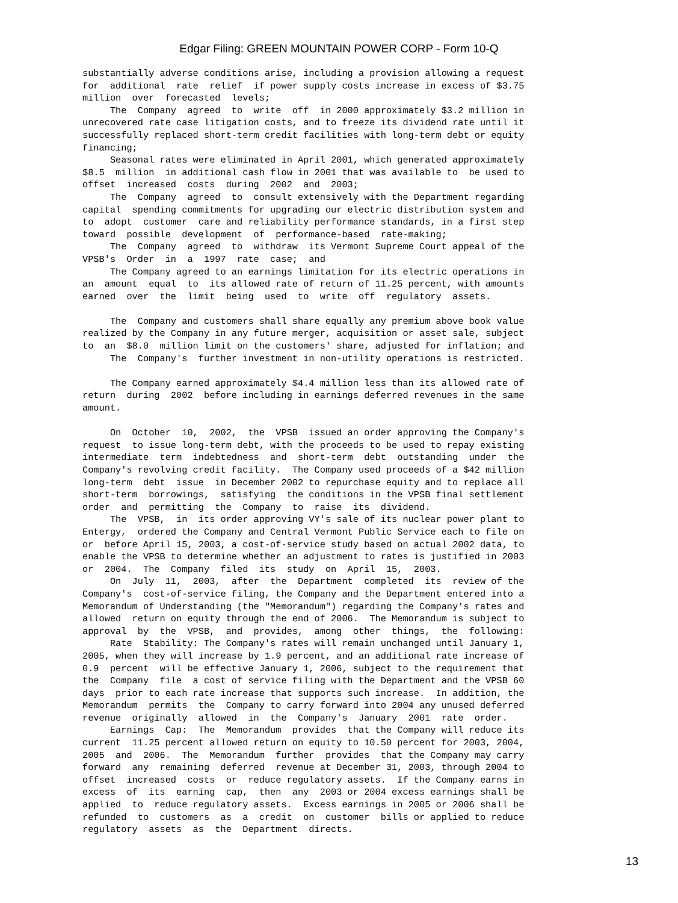Edgar Filing: GREEN MOUNTAIN POWER CORP - Form 10-Q
substantially adverse conditions arise, including a provision allowing a request
for  additional  rate  relief  if power supply costs increase in excess of $3.75
million  over  forecasted  levels;
     The  Company  agreed  to  write  off  in 2000 approximately $3.2 million in
unrecovered rate case litigation costs, and to freeze its dividend rate until it
successfully replaced short-term credit facilities with long-term debt or equity
financing;
     Seasonal rates were eliminated in April 2001, which generated approximately
$8.5  million  in additional cash flow in 2001 that was available to  be used to
offset  increased  costs  during  2002  and  2003;
     The  Company  agreed  to  consult extensively with the Department regarding
capital  spending commitments for upgrading our electric distribution system and
to  adopt  customer  care and reliability performance standards, in a first step
toward  possible  development  of  performance-based  rate-making;
     The  Company  agreed  to  withdraw  its Vermont Supreme Court appeal of the
VPSB's  Order  in  a  1997  rate  case;  and
     The Company agreed to an earnings limitation for its electric operations in
an  amount  equal  to  its allowed rate of return of 11.25 percent, with amounts
earned  over  the  limit  being  used  to  write  off  regulatory  assets.

     The  Company and customers shall share equally any premium above book value
realized by the Company in any future merger, acquisition or asset sale, subject
to  an  $8.0  million limit on the customers' share, adjusted for inflation; and
     The  Company's  further investment in non-utility operations is restricted.

     The Company earned approximately $4.4 million less than its allowed rate of
return  during  2002  before including in earnings deferred revenues in the same
amount.

     On  October  10,  2002,  the  VPSB  issued an order approving the Company's
request  to issue long-term debt, with the proceeds to be used to repay existing
intermediate  term  indebtedness  and  short-term  debt  outstanding  under  the
Company's revolving credit facility.  The Company used proceeds of a $42 million
long-term  debt  issue  in December 2002 to repurchase equity and to replace all
short-term  borrowings,  satisfying  the conditions in the VPSB final settlement
order  and  permitting  the  Company  to  raise  its  dividend.
     The  VPSB,  in  its order approving VY's sale of its nuclear power plant to
Entergy,  ordered the Company and Central Vermont Public Service each to file on
or  before April 15, 2003, a cost-of-service study based on actual 2002 data, to
enable the VPSB to determine whether an adjustment to rates is justified in 2003
or  2004.  The  Company  filed  its  study  on  April  15,  2003.
     On  July  11,  2003,  after  the  Department  completed  its  review of the
Company's  cost-of-service filing, the Company and the Department entered into a
Memorandum of Understanding (the "Memorandum") regarding the Company's rates and
allowed  return on equity through the end of 2006.  The Memorandum is subject to
approval  by  the  VPSB,  and  provides,  among  other  things,  the  following:
     Rate  Stability: The Company's rates will remain unchanged until January 1,
2005, when they will increase by 1.9 percent, and an additional rate increase of
0.9  percent  will be effective January 1, 2006, subject to the requirement that
the  Company  file  a cost of service filing with the Department and the VPSB 60
days  prior to each rate increase that supports such increase.  In addition, the
Memorandum  permits  the  Company to carry forward into 2004 any unused deferred
revenue  originally  allowed  in  the  Company's  January  2001  rate  order.
     Earnings  Cap:  The  Memorandum  provides  that the Company will reduce its
current  11.25 percent allowed return on equity to 10.50 percent for 2003, 2004,
2005  and  2006.  The  Memorandum  further  provides  that the Company may carry
forward  any  remaining  deferred  revenue at December 31, 2003, through 2004 to
offset  increased  costs  or  reduce regulatory assets.  If the Company earns in
excess  of  its  earning  cap,  then  any  2003 or 2004 excess earnings shall be
applied  to  reduce regulatory assets.  Excess earnings in 2005 or 2006 shall be
refunded  to  customers  as  a  credit  on  customer  bills or applied to reduce
regulatory  assets  as  the  Department  directs.
13